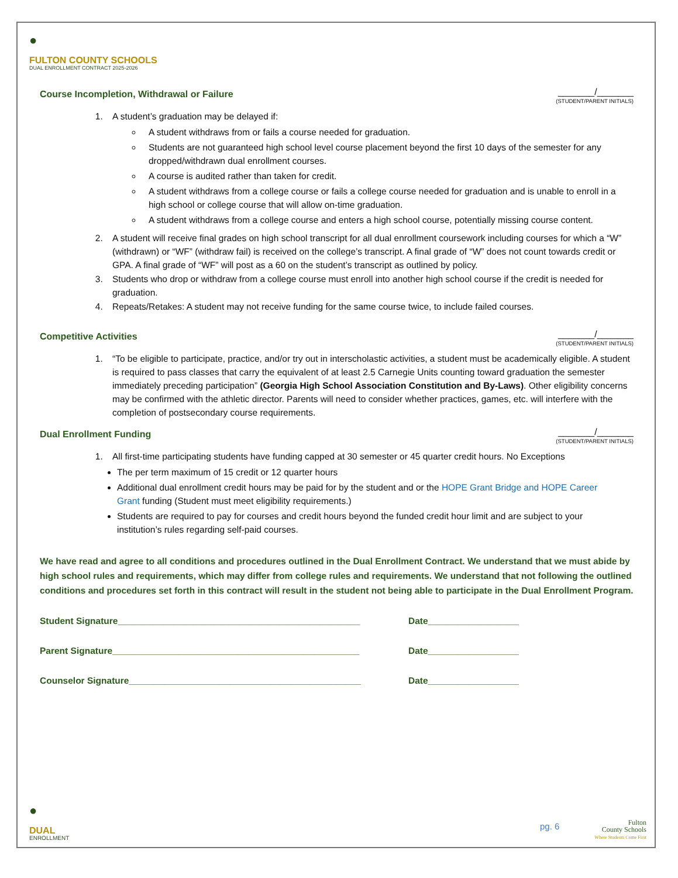●
FULTON COUNTY SCHOOLS
DUAL ENROLLMENT CONTRACT 2025-2026
Course Incompletion, Withdrawal or Failure _______/_______
(STUDENT/PARENT INITIALS)
1. A student’s graduation may be delayed if:
A student withdraws from or fails a course needed for graduation.
Students are not guaranteed high school level course placement beyond the first 10 days of the semester for any dropped/withdrawn dual enrollment courses.
A course is audited rather than taken for credit.
A student withdraws from a college course or fails a college course needed for graduation and is unable to enroll in a high school or college course that will allow on-time graduation.
A student withdraws from a college course and enters a high school course, potentially missing course content.
2. A student will receive final grades on high school transcript for all dual enrollment coursework including courses for which a “W” (withdrawn) or “WF” (withdraw fail) is received on the college’s transcript. A final grade of “W” does not count towards credit or GPA. A final grade of “WF” will post as a 60 on the student’s transcript as outlined by policy.
3. Students who drop or withdraw from a college course must enroll into another high school course if the credit is needed for graduation.
4. Repeats/Retakes: A student may not receive funding for the same course twice, to include failed courses.
Competitive Activities _______/_______
(STUDENT/PARENT INITIALS)
1. “To be eligible to participate, practice, and/or try out in interscholastic activities, a student must be academically eligible. A student is required to pass classes that carry the equivalent of at least 2.5 Carnegie Units counting toward graduation the semester immediately preceding participation” (Georgia High School Association Constitution and By-Laws). Other eligibility concerns may be confirmed with the athletic director. Parents will need to consider whether practices, games, etc. will interfere with the completion of postsecondary course requirements.
Dual Enrollment Funding _______/_______
(STUDENT/PARENT INITIALS)
1. All first-time participating students have funding capped at 30 semester or 45 quarter credit hours. No Exceptions
The per term maximum of 15 credit or 12 quarter hours
Additional dual enrollment credit hours may be paid for by the student and or the HOPE Grant Bridge and HOPE Career Grant funding (Student must meet eligibility requirements.)
Students are required to pay for courses and credit hours beyond the funded credit hour limit and are subject to your institution’s rules regarding self-paid courses.
We have read and agree to all conditions and procedures outlined in the Dual Enrollment Contract. We understand that we must abide by high school rules and requirements, which may differ from college rules and requirements. We understand that not following the outlined conditions and procedures set forth in this contract will result in the student not being able to participate in the Dual Enrollment Program.
Student Signature________________________________________________ Date__________________
Parent Signature_________________________________________________ Date__________________
Counselor Signature______________________________________________ Date__________________
●
DUAL
ENROLLMENT
pg. 6
Fulton
County Schools
Where Students Come First